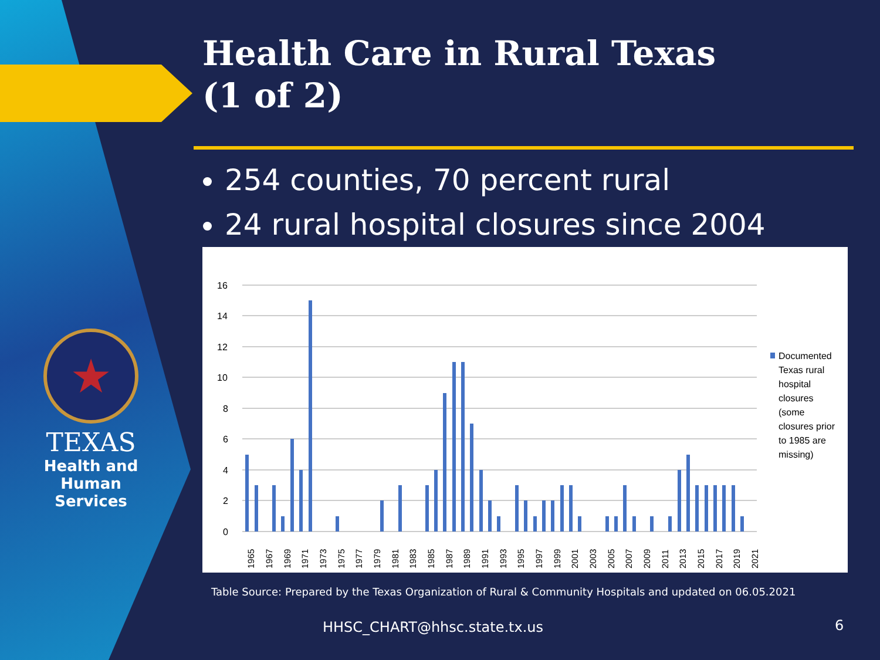★
TEXAS
Health and Human
Services
Health Care in Rural Texas
(1 of 2)
254 counties, 70 percent rural
24 rural hospital closures since 2004
16
14
12
10
8
6
4
2
0
Documented
Texas rural
hospital
closures
(some
closures prior
to 1985 are
missing)
1965
1967
1969
1971
1973
1975
1977
1979
1981
1983
1985
1987
1989
1991
1993
1995
1997
1999
2001
2003
2005
2007
2009
2011
2013
2015
2017
2019
2021
Table Source: Prepared by the Texas Organization of Rural & Community Hospitals and updated on 06.05.2021
HHSC_CHART@hhsc.state.tx.us 6